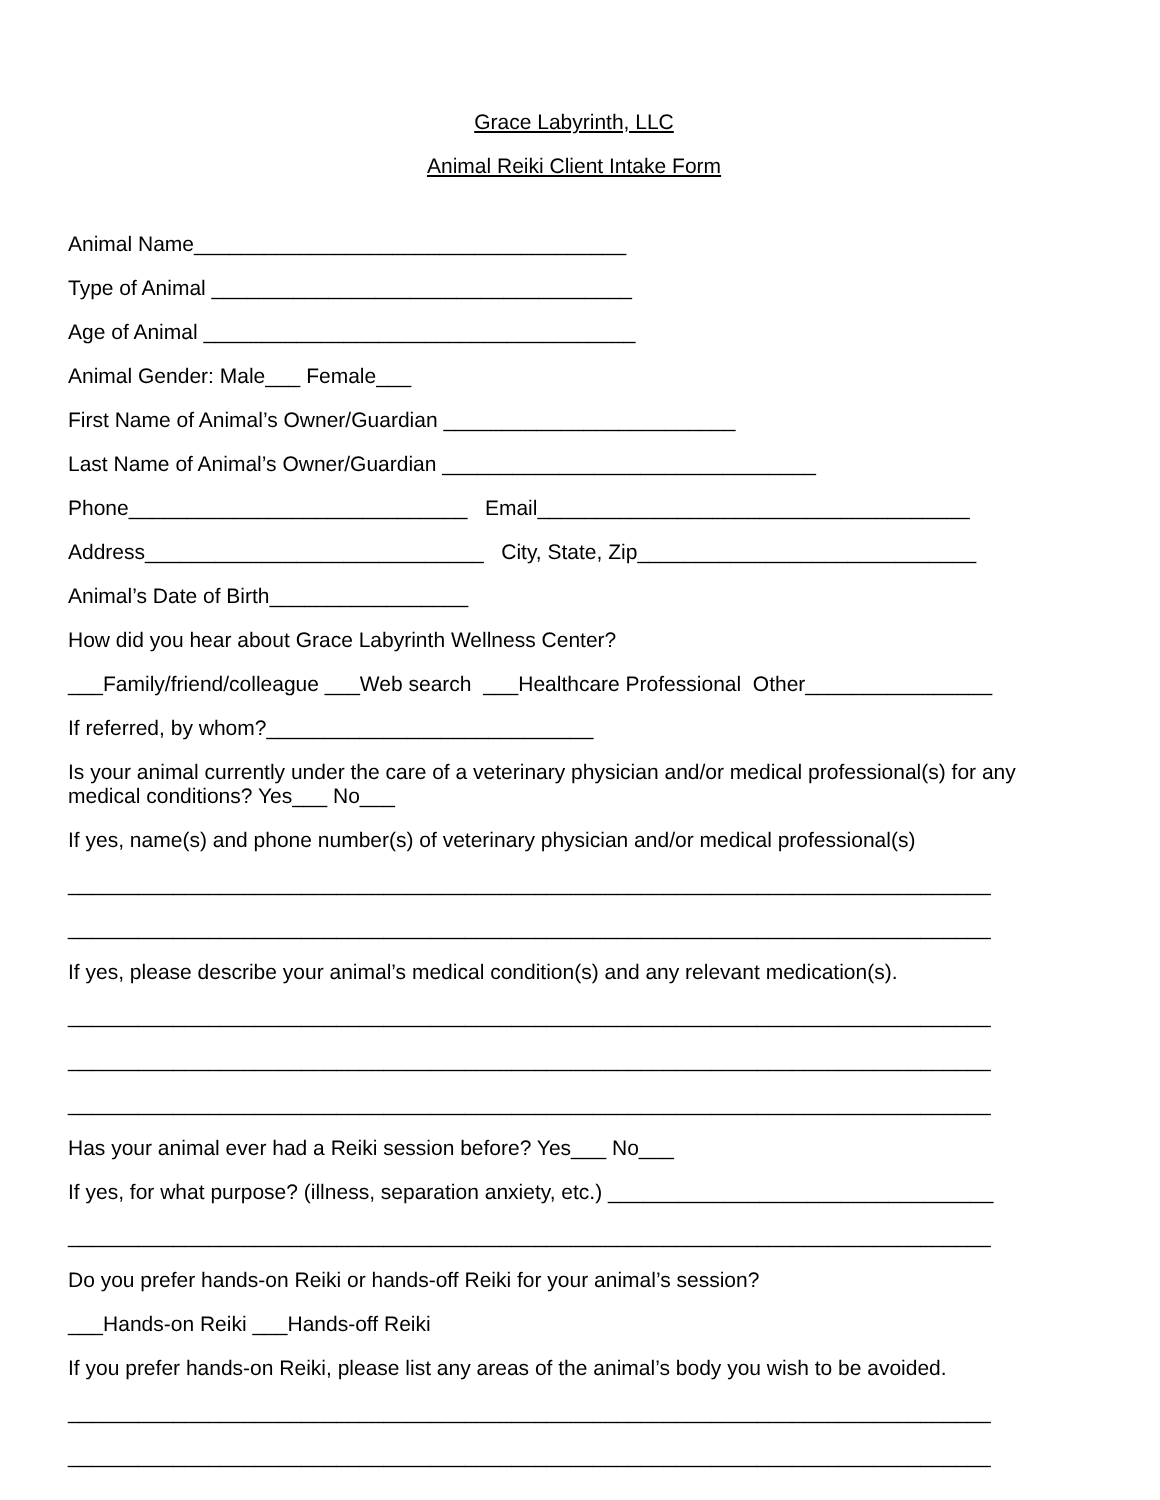Grace Labyrinth, LLC
Animal Reiki Client Intake Form
Animal Name_____________________________________
Type of Animal ____________________________________
Age of Animal _____________________________________
Animal Gender: Male___ Female___
First Name of Animal’s Owner/Guardian _________________________
Last Name of Animal’s Owner/Guardian ________________________________
Phone_____________________________ Email_____________________________________
Address_____________________________ City, State, Zip_____________________________
Animal’s Date of Birth_________________
How did you hear about Grace Labyrinth Wellness Center?
___Family/friend/colleague ___Web search ___Healthcare Professional Other________________
If referred, by whom?____________________________
Is your animal currently under the care of a veterinary physician and/or medical professional(s) for any medical conditions? Yes___ No___
If yes, name(s) and phone number(s) of veterinary physician and/or medical professional(s)
_______________________________________________________________________________
_______________________________________________________________________________
If yes, please describe your animal’s medical condition(s) and any relevant medication(s).
_______________________________________________________________________________
_______________________________________________________________________________
_______________________________________________________________________________
Has your animal ever had a Reiki session before? Yes___ No___
If yes, for what purpose? (illness, separation anxiety, etc.) _________________________________
_______________________________________________________________________________
Do you prefer hands-on Reiki or hands-off Reiki for your animal’s session?
___Hands-on Reiki ___Hands-off Reiki
If you prefer hands-on Reiki, please list any areas of the animal’s body you wish to be avoided.
_______________________________________________________________________________
_______________________________________________________________________________